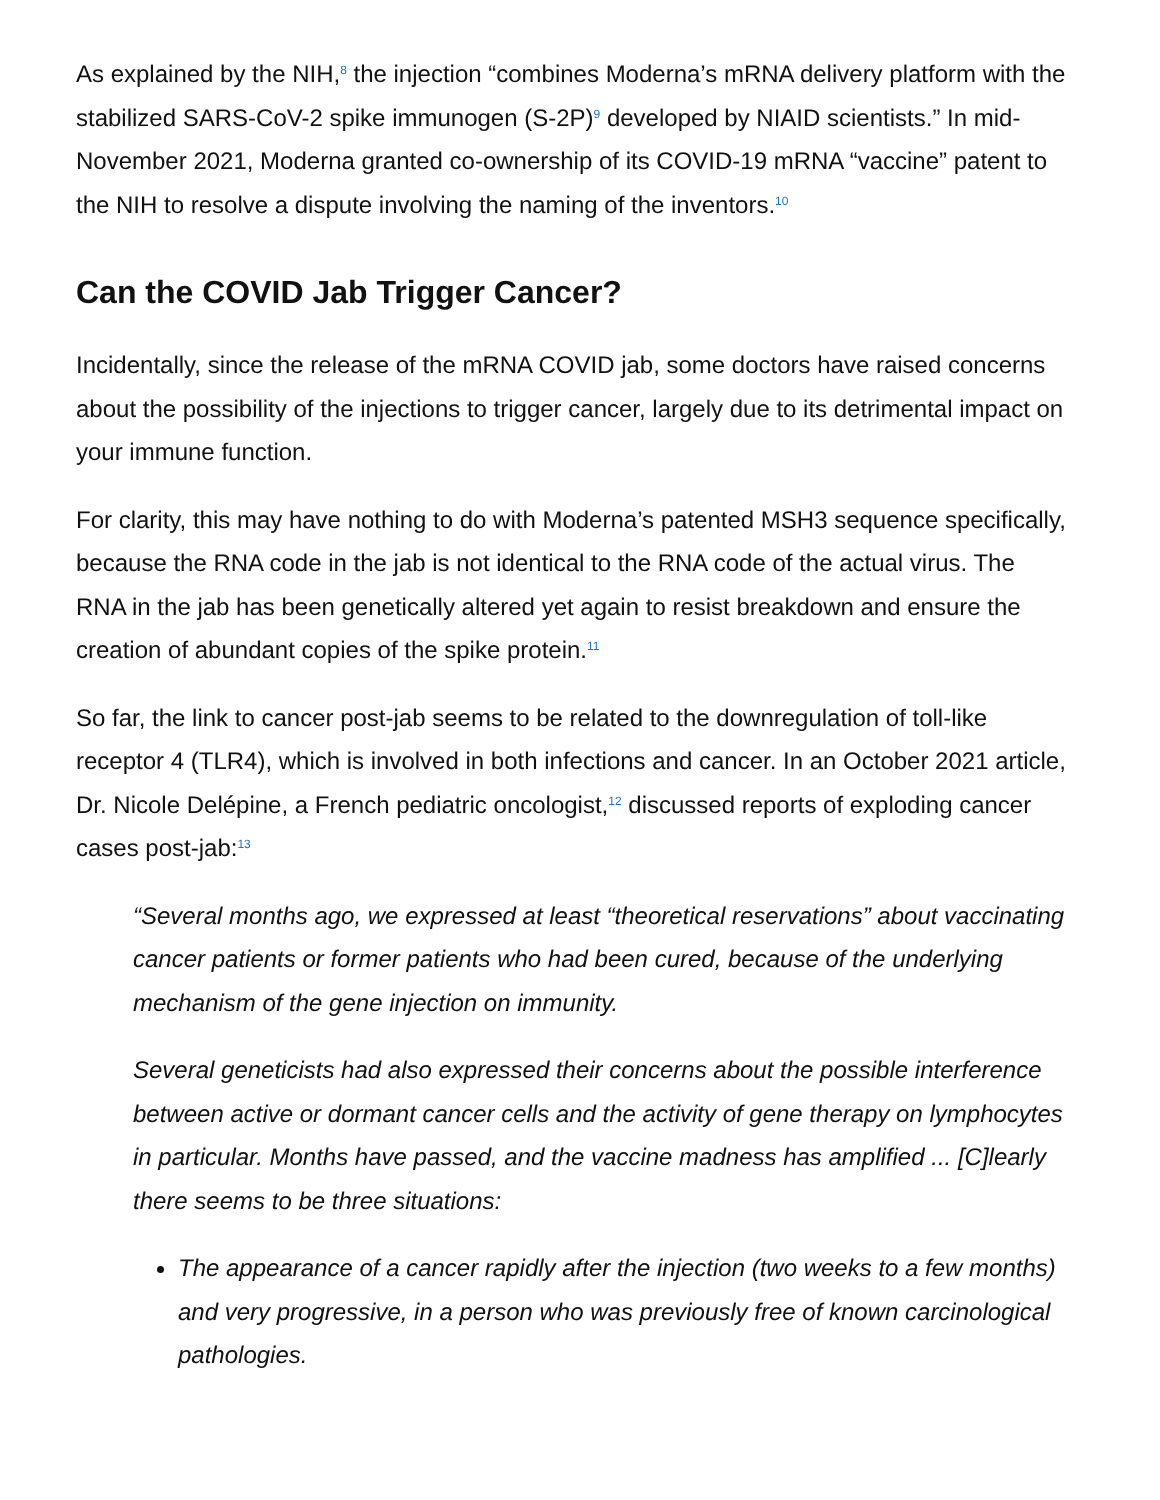As explained by the NIH,<sup>8</sup> the injection “combines Moderna’s mRNA delivery platform with the stabilized SARS-CoV-2 spike immunogen (S-2P)<sup>9</sup> developed by NIAID scientists.” In mid-November 2021, Moderna granted co-ownership of its COVID-19 mRNA “vaccine” patent to the NIH to resolve a dispute involving the naming of the inventors.<sup>10</sup>
Can the COVID Jab Trigger Cancer?
Incidentally, since the release of the mRNA COVID jab, some doctors have raised concerns about the possibility of the injections to trigger cancer, largely due to its detrimental impact on your immune function.
For clarity, this may have nothing to do with Moderna’s patented MSH3 sequence specifically, because the RNA code in the jab is not identical to the RNA code of the actual virus. The RNA in the jab has been genetically altered yet again to resist breakdown and ensure the creation of abundant copies of the spike protein.<sup>11</sup>
So far, the link to cancer post-jab seems to be related to the downregulation of toll-like receptor 4 (TLR4), which is involved in both infections and cancer. In an October 2021 article, Dr. Nicole Delépine, a French pediatric oncologist,<sup>12</sup> discussed reports of exploding cancer cases post-jab:<sup>13</sup>
“Several months ago, we expressed at least “theoretical reservations” about vaccinating cancer patients or former patients who had been cured, because of the underlying mechanism of the gene injection on immunity.
Several geneticists had also expressed their concerns about the possible interference between active or dormant cancer cells and the activity of gene therapy on lymphocytes in particular. Months have passed, and the vaccine madness has amplified ... [C]learly there seems to be three situations:
The appearance of a cancer rapidly after the injection (two weeks to a few months) and very progressive, in a person who was previously free of known carcinological pathologies.